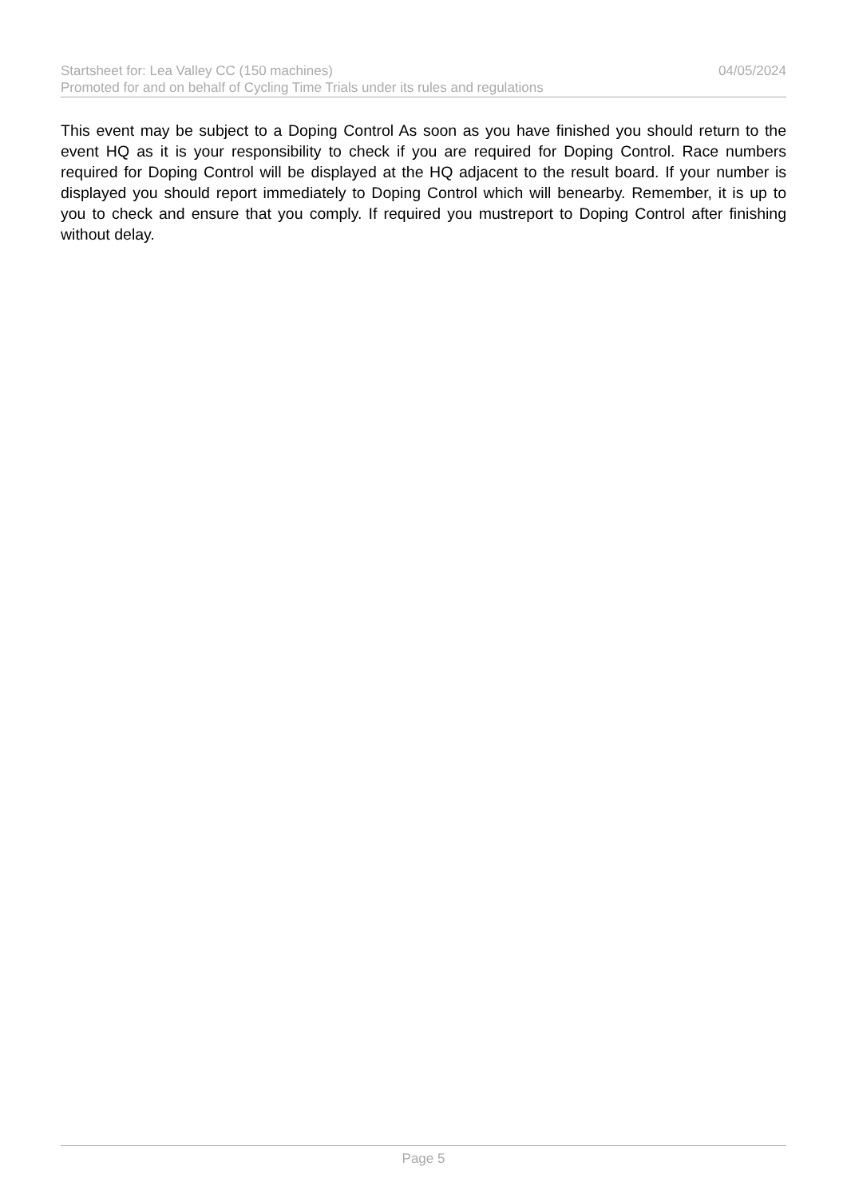Startsheet for: Lea Valley CC (150 machines) 04/05/2024
Promoted for and on behalf of Cycling Time Trials under its rules and regulations
This event may be subject to a Doping Control As soon as you have finished you should return to the event HQ as it is your responsibility to check if you are required for Doping Control. Race numbers required for Doping Control will be displayed at the HQ adjacent to the result board. If your number is displayed you should report immediately to Doping Control which will benearby. Remember, it is up to you to check and ensure that you comply. If required you mustreport to Doping Control after finishing without delay.
Page 5